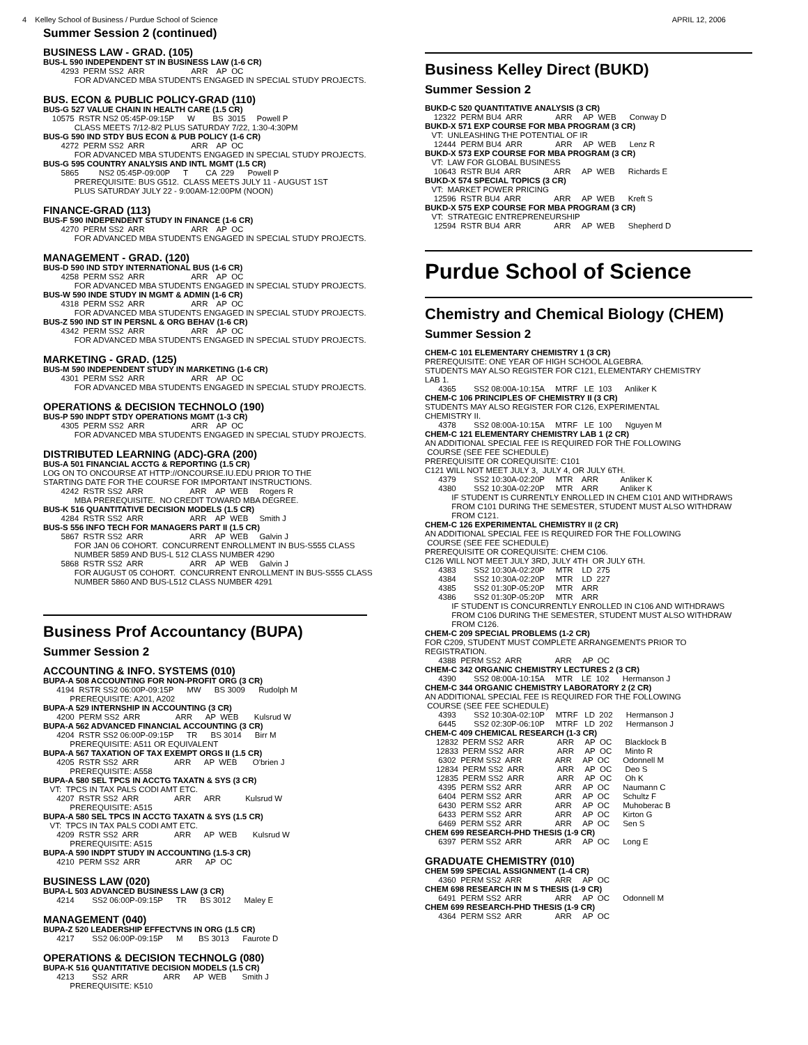4 Kelley School of Business / Purdue School of Science APRIL 12, 2006
Summer Session 2 (continued)
BUSINESS LAW - GRAD. (105)
BUS-L 590 INDEPENDENT ST IN BUSINESS LAW (1-6 CR)
4293 PERM SS2 ARR ARR AP OC
FOR ADVANCED MBA STUDENTS ENGAGED IN SPECIAL STUDY PROJECTS.
BUS. ECON & PUBLIC POLICY-GRAD (110)
BUS-G 527 VALUE CHAIN IN HEALTH CARE (1.5 CR)
10575 RSTR NS2 05:45P-09:15P W BS 3015 Powell P
CLASS MEETS 7/12-8/2 PLUS SATURDAY 7/22, 1:30-4:30PM
BUS-G 590 IND STDY BUS ECON & PUB POLICY (1-6 CR)
4272 PERM SS2 ARR ARR AP OC
FOR ADVANCED MBA STUDENTS ENGAGED IN SPECIAL STUDY PROJECTS.
BUS-G 595 COUNTRY ANALYSIS AND INTL MGMT (1.5 CR)
5865 NS2 05:45P-09:00P T CA 229 Powell P
PREREQUISITE: BUS G512. CLASS MEETS JULY 11 - AUGUST 1ST
PLUS SATURDAY JULY 22 - 9:00AM-12:00PM (NOON)
FINANCE-GRAD (113)
BUS-F 590 INDEPENDENT STUDY IN FINANCE (1-6 CR)
4270 PERM SS2 ARR ARR AP OC
FOR ADVANCED MBA STUDENTS ENGAGED IN SPECIAL STUDY PROJECTS.
MANAGEMENT - GRAD. (120)
BUS-D 590 IND STDY INTERNATIONAL BUS (1-6 CR)
4258 PERM SS2 ARR ARR AP OC
FOR ADVANCED MBA STUDENTS ENGAGED IN SPECIAL STUDY PROJECTS.
BUS-W 590 INDE STUDY IN MGMT & ADMIN (1-6 CR)
4318 PERM SS2 ARR ARR AP OC
FOR ADVANCED MBA STUDENTS ENGAGED IN SPECIAL STUDY PROJECTS.
BUS-Z 590 IND ST IN PERSNL & ORG BEHAV (1-6 CR)
4342 PERM SS2 ARR ARR AP OC
FOR ADVANCED MBA STUDENTS ENGAGED IN SPECIAL STUDY PROJECTS.
MARKETING - GRAD. (125)
BUS-M 590 INDEPENDENT STUDY IN MARKETING (1-6 CR)
4301 PERM SS2 ARR ARR AP OC
FOR ADVANCED MBA STUDENTS ENGAGED IN SPECIAL STUDY PROJECTS.
OPERATIONS & DECISION TECHNOLO (190)
BUS-P 590 INDPT STDY OPERATIONS MGMT (1-3 CR)
4305 PERM SS2 ARR ARR AP OC
FOR ADVANCED MBA STUDENTS ENGAGED IN SPECIAL STUDY PROJECTS.
DISTRIBUTED LEARNING (ADC)-GRA (200)
BUS-A 501 FINANCIAL ACCTG & REPORTING (1.5 CR)
LOG ON TO ONCOURSE AT HTTP://ONCOURSE.IU.EDU PRIOR TO THE
STARTING DATE FOR THE COURSE FOR IMPORTANT INSTRUCTIONS.
4242 RSTR SS2 ARR ARR AP WEB Rogers R
MBA PREREQUISITE. NO CREDIT TOWARD MBA DEGREE.
BUS-K 516 QUANTITATIVE DECISION MODELS (1.5 CR)
4284 RSTR SS2 ARR ARR AP WEB Smith J
BUS-S 556 INFO TECH FOR MANAGERS PART II (1.5 CR)
5867 RSTR SS2 ARR ARR AP WEB Galvin J
FOR JAN 06 COHORT. CONCURRENT ENROLLMENT IN BUS-S555 CLASS
NUMBER 5859 AND BUS-L 512 CLASS NUMBER 4290
5868 RSTR SS2 ARR ARR AP WEB Galvin J
FOR AUGUST 05 COHORT. CONCURRENT ENROLLMENT IN BUS-S555 CLASS
NUMBER 5860 AND BUS-L512 CLASS NUMBER 4291
Business Prof Accountancy (BUPA)
Summer Session 2
ACCOUNTING & INFO. SYSTEMS (010)
BUPA-A 508 ACCOUNTING FOR NON-PROFIT ORG (3 CR)
4194 RSTR SS2 06:00P-09:15P MW BS 3009 Rudolph M
PREREQUISITE: A201, A202
BUPA-A 529 INTERNSHIP IN ACCOUNTING (3 CR)
4200 PERM SS2 ARR ARR AP WEB Kulsrud W
BUPA-A 562 ADVANCED FINANCIAL ACCOUNTING (3 CR)
4204 RSTR SS2 06:00P-09:15P TR BS 3014 Birr M
PREREQUISITE: A511 OR EQUIVALENT
BUPA-A 567 TAXATION OF TAX EXEMPT ORGS II (1.5 CR)
4205 RSTR SS2 ARR ARR AP WEB O'brien J
PREREQUISITE: A558
BUPA-A 580 SEL TPCS IN ACCTG TAXATN & SYS (3 CR)
VT: TPCS IN TAX PALS CODI AMT ETC.
4207 RSTR SS2 ARR ARR ARR Kulsrud W
PREREQUISITE: A515
BUPA-A 580 SEL TPCS IN ACCTG TAXATN & SYS (1.5 CR)
VT: TPCS IN TAX PALS CODI AMT ETC.
4209 RSTR SS2 ARR ARR AP WEB Kulsrud W
PREREQUISITE: A515
BUPA-A 590 INDPT STUDY IN ACCOUNTING (1.5-3 CR)
4210 PERM SS2 ARR ARR AP OC
BUSINESS LAW (020)
BUPA-L 503 ADVANCED BUSINESS LAW (3 CR)
4214 SS2 06:00P-09:15P TR BS 3012 Maley E
MANAGEMENT (040)
BUPA-Z 520 LEADERSHIP EFFECTVNS IN ORG (1.5 CR)
4217 SS2 06:00P-09:15P M BS 3013 Faurote D
OPERATIONS & DECISION TECHNOLG (080)
BUPA-K 516 QUANTITATIVE DECISION MODELS (1.5 CR)
4213 SS2 ARR ARR AP WEB Smith J
PREREQUISITE: K510
Business Kelley Direct (BUKD)
Summer Session 2
BUKD-C 520 QUANTITATIVE ANALYSIS (3 CR)
12322 PERM BU4 ARR ARR AP WEB Conway D
BUKD-X 571 EXP COURSE FOR MBA PROGRAM (3 CR)
VT: UNLEASHING THE POTENTIAL OF IR
12444 PERM BU4 ARR ARR AP WEB Lenz R
BUKD-X 573 EXP COURSE FOR MBA PROGRAM (3 CR)
VT: LAW FOR GLOBAL BUSINESS
10643 RSTR BU4 ARR ARR AP WEB Richards E
BUKD-X 574 SPECIAL TOPICS (3 CR)
VT: MARKET POWER PRICING
12596 RSTR BU4 ARR ARR AP WEB Kreft S
BUKD-X 575 EXP COURSE FOR MBA PROGRAM (3 CR)
VT: STRATEGIC ENTREPRENEURSHIP
12594 RSTR BU4 ARR ARR AP WEB Shepherd D
Purdue School of Science
Chemistry and Chemical Biology (CHEM)
Summer Session 2
CHEM-C 101 ELEMENTARY CHEMISTRY 1 (3 CR)
PREREQUISITE: ONE YEAR OF HIGH SCHOOL ALGEBRA.
STUDENTS MAY ALSO REGISTER FOR C121, ELEMENTARY CHEMISTRY
LAB 1.
4365 SS2 08:00A-10:15A MTRF LE 103 Anliker K
CHEM-C 106 PRINCIPLES OF CHEMISTRY II (3 CR)
STUDENTS MAY ALSO REGISTER FOR C126, EXPERIMENTAL
CHEMISTRY II.
4378 SS2 08:00A-10:15A MTRF LE 100 Nguyen M
CHEM-C 121 ELEMENTARY CHEMISTRY LAB 1 (2 CR)
AN ADDITIONAL SPECIAL FEE IS REQUIRED FOR THE FOLLOWING
COURSE (SEE FEE SCHEDULE)
PREREQUISITE OR COREQUISITE: C101
C121 WILL NOT MEET JULY 3, JULY 4, OR JULY 6TH.
4379 SS2 10:30A-02:20P MTR ARR Anliker K
4380 SS2 10:30A-02:20P MTR ARR Anliker K
IF STUDENT IS CURRENTLY ENROLLED IN CHEM C101 AND WITHDRAWS
FROM C101 DURING THE SEMESTER, STUDENT MUST ALSO WITHDRAW
FROM C121.
CHEM-C 126 EXPERIMENTAL CHEMISTRY II (2 CR)
AN ADDITIONAL SPECIAL FEE IS REQUIRED FOR THE FOLLOWING
COURSE (SEE FEE SCHEDULE)
PREREQUISITE OR COREQUISITE: CHEM C106.
C126 WILL NOT MEET JULY 3RD, JULY 4TH OR JULY 6TH.
4383 SS2 10:30A-02:20P MTR LD 275
4384 SS2 10:30A-02:20P MTR LD 227
4385 SS2 01:30P-05:20P MTR ARR
4386 SS2 01:30P-05:20P MTR ARR
IF STUDENT IS CONCURRENTLY ENROLLED IN C106 AND WITHDRAWS
FROM C106 DURING THE SEMESTER, STUDENT MUST ALSO WITHDRAW
FROM C126.
CHEM-C 209 SPECIAL PROBLEMS (1-2 CR)
FOR C209, STUDENT MUST COMPLETE ARRANGEMENTS PRIOR TO
REGISTRATION.
4388 PERM SS2 ARR ARR AP OC
CHEM-C 342 ORGANIC CHEMISTRY LECTURES 2 (3 CR)
4390 SS2 08:00A-10:15A MTR LE 102 Hermanson J
CHEM-C 344 ORGANIC CHEMISTRY LABORATORY 2 (2 CR)
AN ADDITIONAL SPECIAL FEE IS REQUIRED FOR THE FOLLOWING
COURSE (SEE FEE SCHEDULE)
4393 SS2 10:30A-02:10P MTRF LD 202 Hermanson J
6445 SS2 02:30P-06:10P MTRF LD 202 Hermanson J
CHEM-C 409 CHEMICAL RESEARCH (1-3 CR)
12832 PERM SS2 ARR ARR AP OC Blacklock B
12833 PERM SS2 ARR ARR AP OC Minto R
6302 PERM SS2 ARR ARR AP OC Odonnell M
12834 PERM SS2 ARR ARR AP OC Deo S
12835 PERM SS2 ARR ARR AP OC Oh K
4395 PERM SS2 ARR ARR AP OC Naumann C
6404 PERM SS2 ARR ARR AP OC Schultz F
6430 PERM SS2 ARR ARR AP OC Muhoberac B
6433 PERM SS2 ARR ARR AP OC Kirton G
6469 PERM SS2 ARR ARR AP OC Sen S
CHEM 699 RESEARCH-PHD THESIS (1-9 CR)
6397 PERM SS2 ARR ARR AP OC Long E
GRADUATE CHEMISTRY (010)
CHEM 599 SPECIAL ASSIGNMENT (1-4 CR)
4360 PERM SS2 ARR ARR AP OC
CHEM 698 RESEARCH IN M S THESIS (1-9 CR)
6491 PERM SS2 ARR ARR AP OC Odonnell M
CHEM 699 RESEARCH-PHD THESIS (1-9 CR)
4364 PERM SS2 ARR ARR AP OC